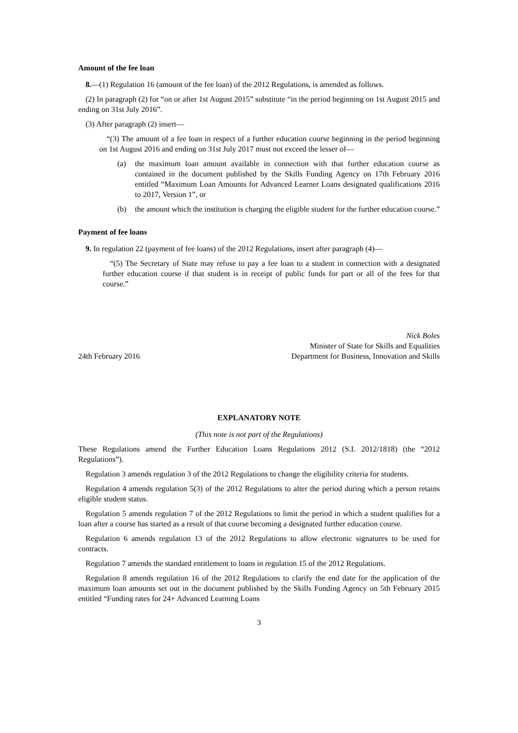Amount of the fee loan
8.—(1) Regulation 16 (amount of the fee loan) of the 2012 Regulations, is amended as follows.
(2) In paragraph (2) for “on or after 1st August 2015” substitute “in the period beginning on 1st August 2015 and ending on 31st July 2016”.
(3) After paragraph (2) insert—
“(3) The amount of a fee loan in respect of a further education course beginning in the period beginning on 1st August 2016 and ending on 31st July 2017 must not exceed the lesser of—
(a) the maximum loan amount available in connection with that further education course as contained in the document published by the Skills Funding Agency on 17th February 2016 entitled “Maximum Loan Amounts for Advanced Learner Loans designated qualifications 2016 to 2017, Version 1”, or
(b) the amount which the institution is charging the eligible student for the further education course.”
Payment of fee loans
9. In regulation 22 (payment of fee loans) of the 2012 Regulations, insert after paragraph (4)—
“(5) The Secretary of State may refuse to pay a fee loan to a student in connection with a designated further education course if that student is in receipt of public funds for part or all of the fees for that course.”
24th February 2016
Nick Boles
Minister of State for Skills and Equalities
Department for Business, Innovation and Skills
EXPLANATORY NOTE
(This note is not part of the Regulations)
These Regulations amend the Further Education Loans Regulations 2012 (S.I. 2012/1818) (the “2012 Regulations”).
Regulation 3 amends regulation 3 of the 2012 Regulations to change the eligibility criteria for students.
Regulation 4 amends regulation 5(3) of the 2012 Regulations to alter the period during which a person retains eligible student status.
Regulation 5 amends regulation 7 of the 2012 Regulations to limit the period in which a student qualifies for a loan after a course has started as a result of that course becoming a designated further education course.
Regulation 6 amends regulation 13 of the 2012 Regulations to allow electronic signatures to be used for contracts.
Regulation 7 amends the standard entitlement to loans in regulation 15 of the 2012 Regulations.
Regulation 8 amends regulation 16 of the 2012 Regulations to clarify the end date for the application of the maximum loan amounts set out in the document published by the Skills Funding Agency on 5th February 2015 entitled “Funding rates for 24+ Advanced Learning Loans
3